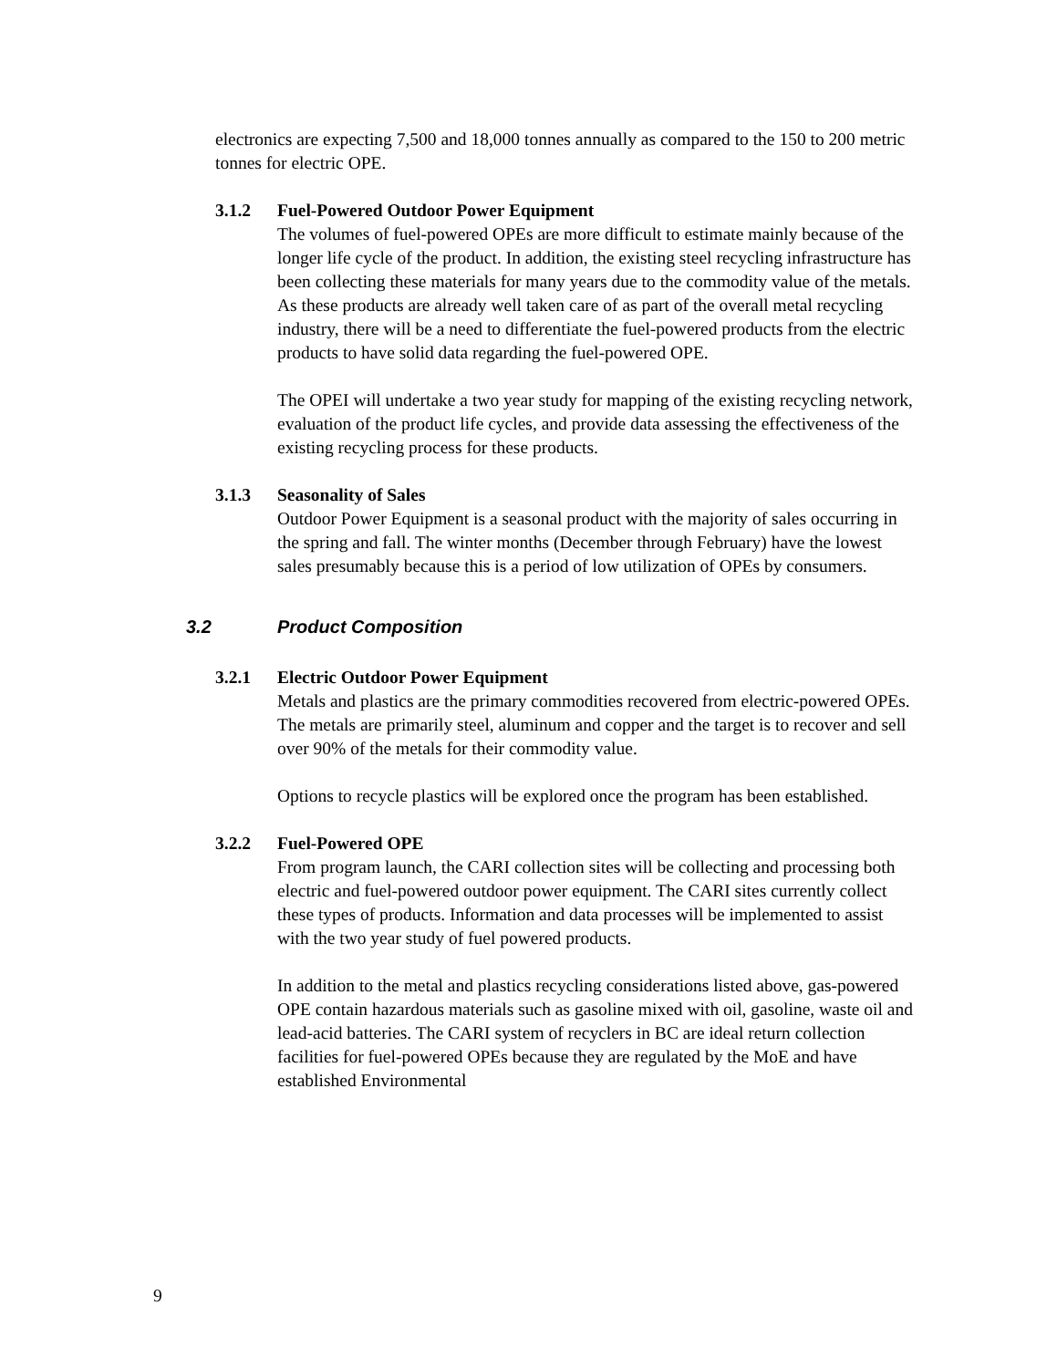electronics are expecting 7,500 and 18,000 tonnes annually as compared to the 150 to 200 metric tonnes for electric OPE.
3.1.2 Fuel-Powered Outdoor Power Equipment
The volumes of fuel-powered OPEs are more difficult to estimate mainly because of the longer life cycle of the product. In addition, the existing steel recycling infrastructure has been collecting these materials for many years due to the commodity value of the metals. As these products are already well taken care of as part of the overall metal recycling industry, there will be a need to differentiate the fuel-powered products from the electric products to have solid data regarding the fuel-powered OPE.
The OPEI will undertake a two year study for mapping of the existing recycling network, evaluation of the product life cycles, and provide data assessing the effectiveness of the existing recycling process for these products.
3.1.3 Seasonality of Sales
Outdoor Power Equipment is a seasonal product with the majority of sales occurring in the spring and fall. The winter months (December through February) have the lowest sales presumably because this is a period of low utilization of OPEs by consumers.
3.2 Product Composition
3.2.1 Electric Outdoor Power Equipment
Metals and plastics are the primary commodities recovered from electric-powered OPEs. The metals are primarily steel, aluminum and copper and the target is to recover and sell over 90% of the metals for their commodity value.
Options to recycle plastics will be explored once the program has been established.
3.2.2 Fuel-Powered OPE
From program launch, the CARI collection sites will be collecting and processing both electric and fuel-powered outdoor power equipment. The CARI sites currently collect these types of products. Information and data processes will be implemented to assist with the two year study of fuel powered products.
In addition to the metal and plastics recycling considerations listed above, gas-powered OPE contain hazardous materials such as gasoline mixed with oil, gasoline, waste oil and lead-acid batteries. The CARI system of recyclers in BC are ideal return collection facilities for fuel-powered OPEs because they are regulated by the MoE and have established Environmental
9